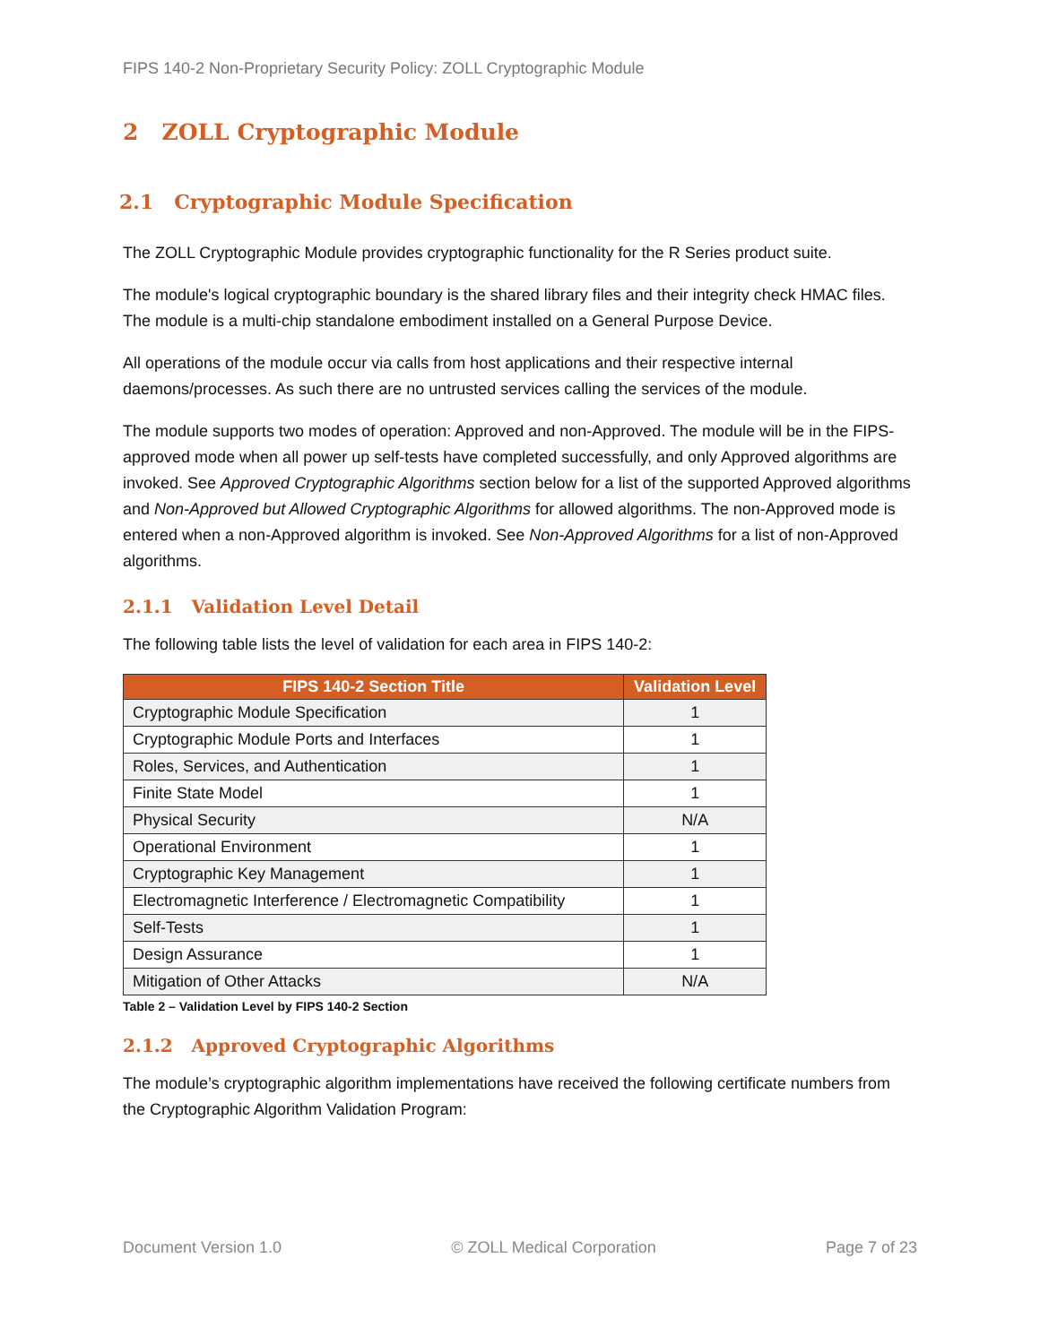FIPS 140-2 Non-Proprietary Security Policy: ZOLL Cryptographic Module
2 ZOLL Cryptographic Module
2.1 Cryptographic Module Specification
The ZOLL Cryptographic Module provides cryptographic functionality for the R Series product suite.
The module's logical cryptographic boundary is the shared library files and their integrity check HMAC files. The module is a multi-chip standalone embodiment installed on a General Purpose Device.
All operations of the module occur via calls from host applications and their respective internal daemons/processes. As such there are no untrusted services calling the services of the module.
The module supports two modes of operation: Approved and non-Approved. The module will be in the FIPS-approved mode when all power up self-tests have completed successfully, and only Approved algorithms are invoked. See Approved Cryptographic Algorithms section below for a list of the supported Approved algorithms and Non-Approved but Allowed Cryptographic Algorithms for allowed algorithms. The non-Approved mode is entered when a non-Approved algorithm is invoked. See Non-Approved Algorithms for a list of non-Approved algorithms.
2.1.1 Validation Level Detail
The following table lists the level of validation for each area in FIPS 140-2:
| FIPS 140-2 Section Title | Validation Level |
| --- | --- |
| Cryptographic Module Specification | 1 |
| Cryptographic Module Ports and Interfaces | 1 |
| Roles, Services, and Authentication | 1 |
| Finite State Model | 1 |
| Physical Security | N/A |
| Operational Environment | 1 |
| Cryptographic Key Management | 1 |
| Electromagnetic Interference / Electromagnetic Compatibility | 1 |
| Self-Tests | 1 |
| Design Assurance | 1 |
| Mitigation of Other Attacks | N/A |
Table 2 – Validation Level by FIPS 140-2 Section
2.1.2 Approved Cryptographic Algorithms
The module’s cryptographic algorithm implementations have received the following certificate numbers from the Cryptographic Algorithm Validation Program:
Document Version 1.0 © ZOLL Medical Corporation Page 7 of 23